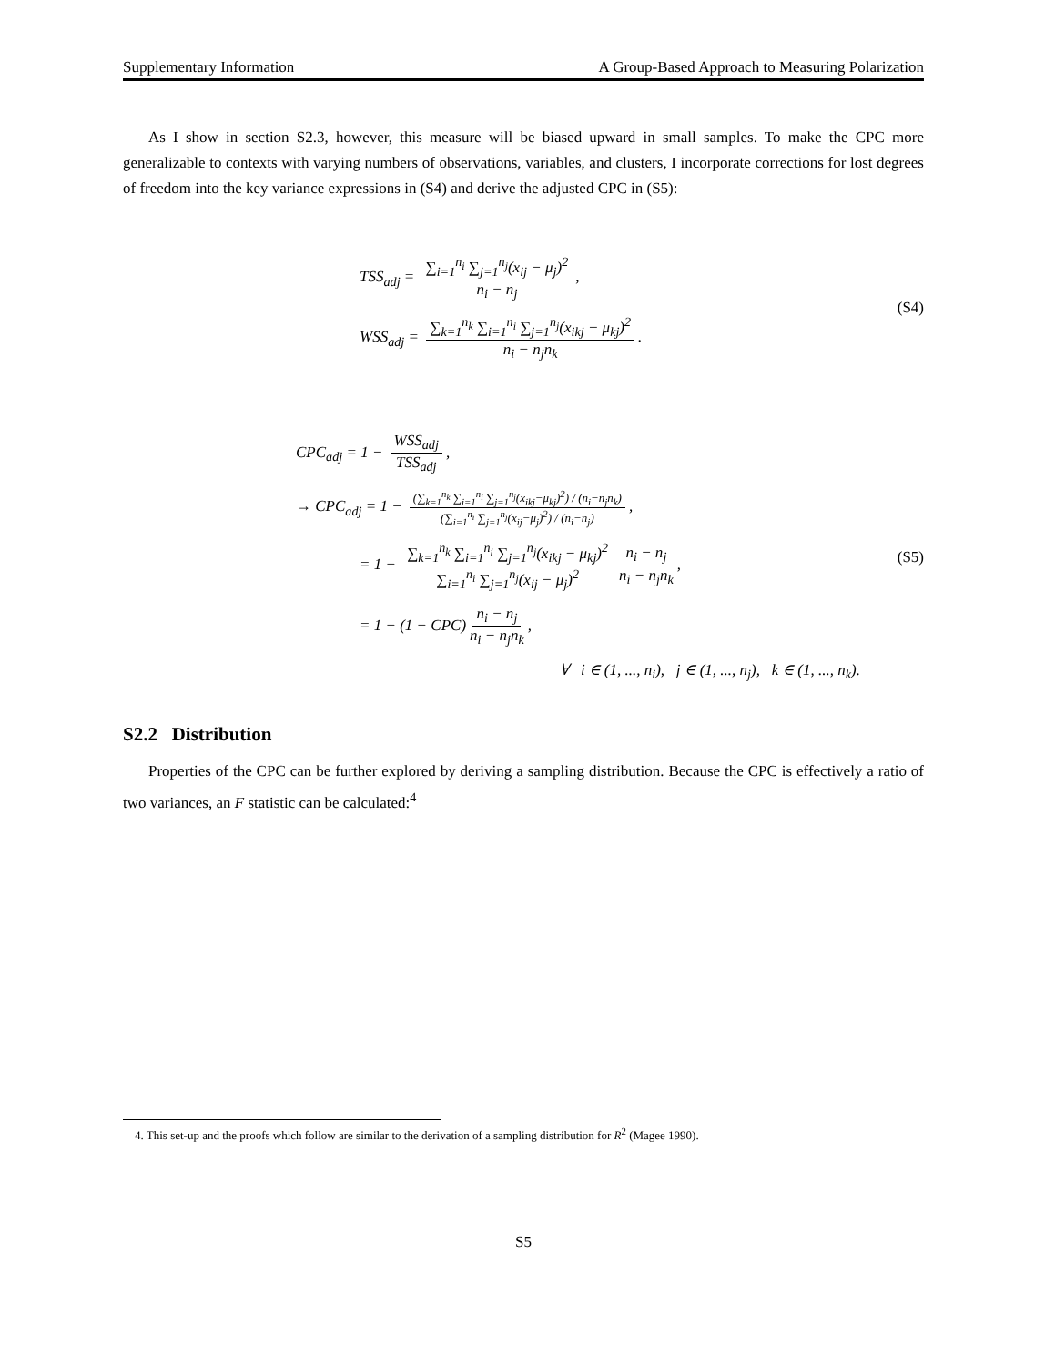Supplementary Information A Group-Based Approach to Measuring Polarization
As I show in section S2.3, however, this measure will be biased upward in small samples. To make the CPC more generalizable to contexts with varying numbers of observations, variables, and clusters, I incorporate corrections for lost degrees of freedom into the key variance expressions in (S4) and derive the adjusted CPC in (S5):
TSS<sub>adj</sub> = ∑<sub>i=1</sub><sup>n<sub>i</sub></sup> ∑<sub>j=1</sub><sup>n<sub>j</sub></sup>(x<sub>ij</sub> − μ<sub>j</sub>)<sup>2</sup> n<sub>i</sub> − n<sub>j</sub>,
WSS<sub>adj</sub> = ∑<sub>k=1</sub><sup>n<sub>k</sub></sup> ∑<sub>i=1</sub><sup>n<sub>i</sub></sup> ∑<sub>j=1</sub><sup>n<sub>j</sub></sup>(x<sub>ikj</sub> − μ<sub>kj</sub>)<sup>2</sup> n<sub>i</sub> − n<sub>j</sub>n<sub>k</sub>.
(S4)
CPC<sub>adj</sub> = 1 − WSS<sub>adj</sub> TSS<sub>adj</sub>,
→ CPC<sub>adj</sub> = 1 − (∑<sub>k=1</sub><sup>n<sub>k</sub></sup> ∑<sub>i=1</sub><sup>n<sub>i</sub></sup> ∑<sub>j=1</sub><sup>n<sub>j</sub></sup>(x<sub>ikj</sub>−μ<sub>kj</sub>)<sup>2</sup>) / (n<sub>i</sub>−n<sub>j</sub>n<sub>k</sub>) (∑<sub>i=1</sub><sup>n<sub>i</sub></sup> ∑<sub>j=1</sub><sup>n<sub>j</sub></sup>(x<sub>ij</sub>−μ<sub>j</sub>)<sup>2</sup>) / (n<sub>i</sub>−n<sub>j</sub>),
= 1 − ∑<sub>k=1</sub><sup>n<sub>k</sub></sup> ∑<sub>i=1</sub><sup>n<sub>i</sub></sup> ∑<sub>j=1</sub><sup>n<sub>j</sub></sup>(x<sub>ikj</sub> − μ<sub>kj</sub>)<sup>2</sup> ∑<sub>i=1</sub><sup>n<sub>i</sub></sup> ∑<sub>j=1</sub><sup>n<sub>j</sub></sup>(x<sub>ij</sub> − μ<sub>j</sub>)<sup>2</sup> n<sub>i</sub> − n<sub>j</sub> n<sub>i</sub> − n<sub>j</sub>n<sub>k</sub>,
= 1 − (1 − CPC) n<sub>i</sub> − n<sub>j</sub> n<sub>i</sub> − n<sub>j</sub>n<sub>k</sub>,
∀ i ∈ (1, ..., n<sub>i</sub>), j ∈ (1, ..., n<sub>j</sub>), k ∈ (1, ..., n<sub>k</sub>).
(S5)
S2.2 Distribution
Properties of the CPC can be further explored by deriving a sampling distribution. Because the CPC is effectively a ratio of two variances, an F statistic can be calculated:<sup>4</sup>
4. This set-up and the proofs which follow are similar to the derivation of a sampling distribution for R<sup>2</sup> (Magee 1990).
S5